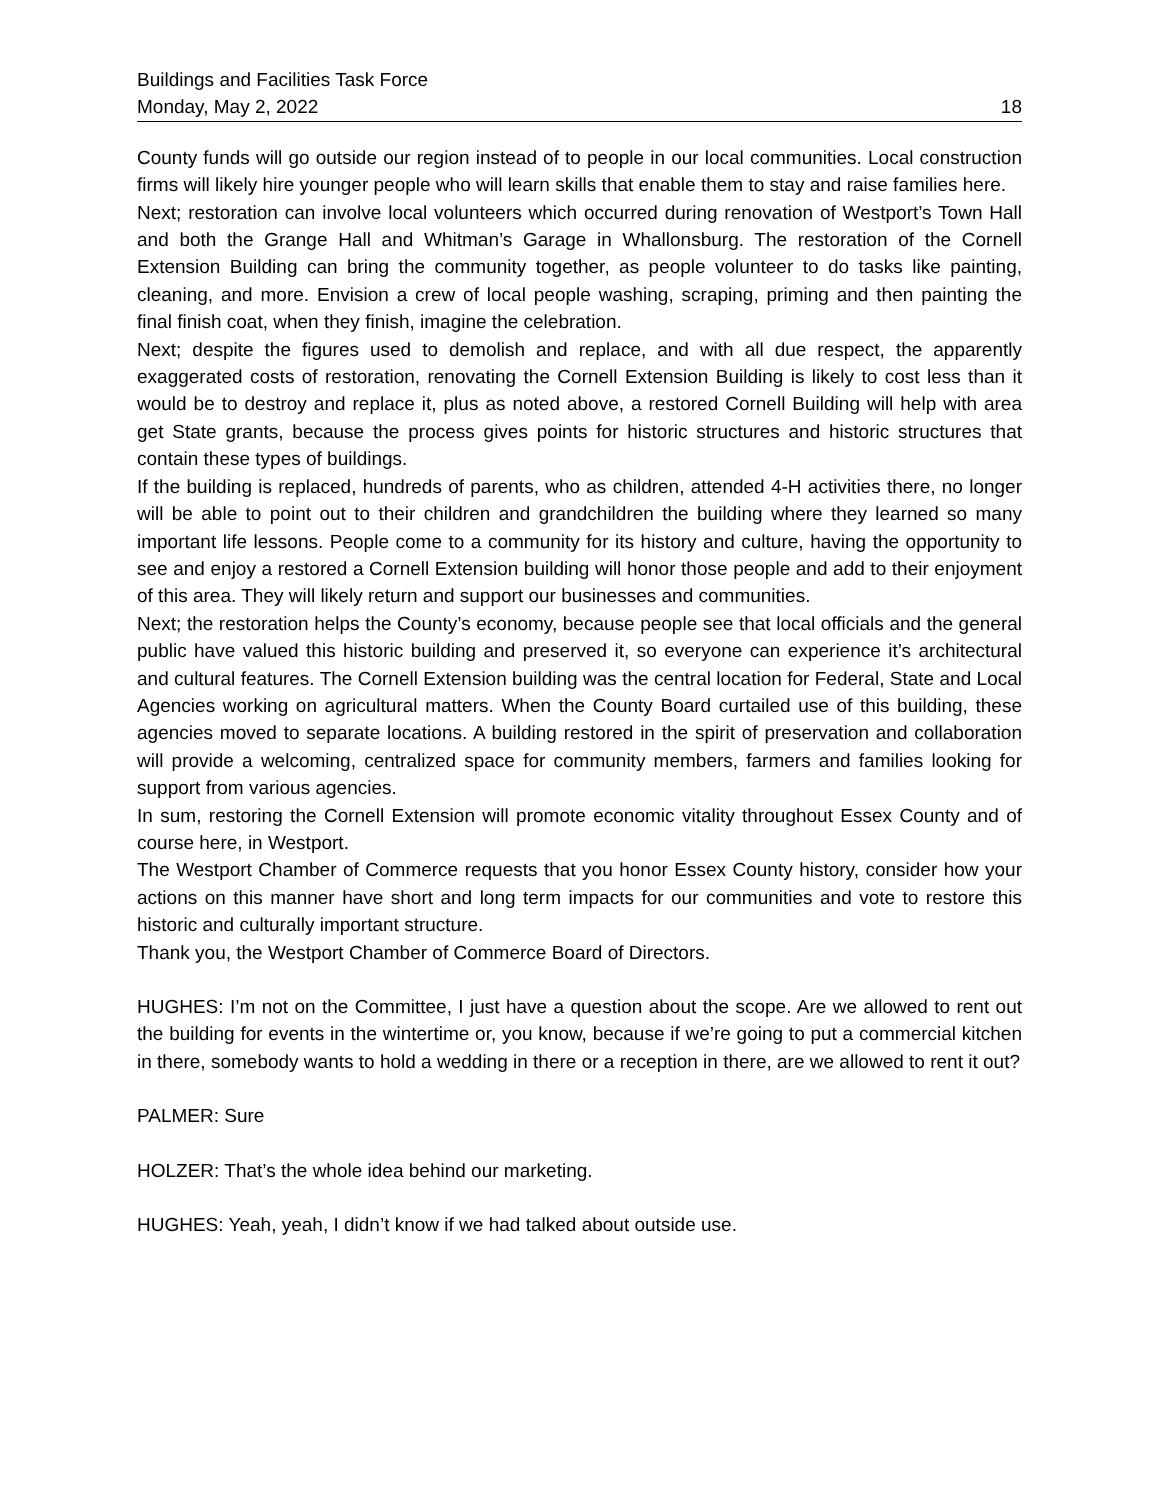Buildings and Facilities Task Force
Monday, May 2, 2022 18
County funds will go outside our region instead of to people in our local communities. Local construction firms will likely hire younger people who will learn skills that enable them to stay and raise families here.
Next; restoration can involve local volunteers which occurred during renovation of Westport’s Town Hall and both the Grange Hall and Whitman’s Garage in Whallonsburg. The restoration of the Cornell Extension Building can bring the community together, as people volunteer to do tasks like painting, cleaning, and more. Envision a crew of local people washing, scraping, priming and then painting the final finish coat, when they finish, imagine the celebration.
Next; despite the figures used to demolish and replace, and with all due respect, the apparently exaggerated costs of restoration, renovating the Cornell Extension Building is likely to cost less than it would be to destroy and replace it, plus as noted above, a restored Cornell Building will help with area get State grants, because the process gives points for historic structures and historic structures that contain these types of buildings.
If the building is replaced, hundreds of parents, who as children, attended 4-H activities there, no longer will be able to point out to their children and grandchildren the building where they learned so many important life lessons. People come to a community for its history and culture, having the opportunity to see and enjoy a restored a Cornell Extension building will honor those people and add to their enjoyment of this area. They will likely return and support our businesses and communities.
Next; the restoration helps the County’s economy, because people see that local officials and the general public have valued this historic building and preserved it, so everyone can experience it’s architectural and cultural features. The Cornell Extension building was the central location for Federal, State and Local Agencies working on agricultural matters. When the County Board curtailed use of this building, these agencies moved to separate locations. A building restored in the spirit of preservation and collaboration will provide a welcoming, centralized space for community members, farmers and families looking for support from various agencies.
In sum, restoring the Cornell Extension will promote economic vitality throughout Essex County and of course here, in Westport.
The Westport Chamber of Commerce requests that you honor Essex County history, consider how your actions on this manner have short and long term impacts for our communities and vote to restore this historic and culturally important structure.
Thank you, the Westport Chamber of Commerce Board of Directors.
HUGHES: I’m not on the Committee, I just have a question about the scope. Are we allowed to rent out the building for events in the wintertime or, you know, because if we’re going to put a commercial kitchen in there, somebody wants to hold a wedding in there or a reception in there, are we allowed to rent it out?
PALMER: Sure
HOLZER: That’s the whole idea behind our marketing.
HUGHES: Yeah, yeah, I didn’t know if we had talked about outside use.